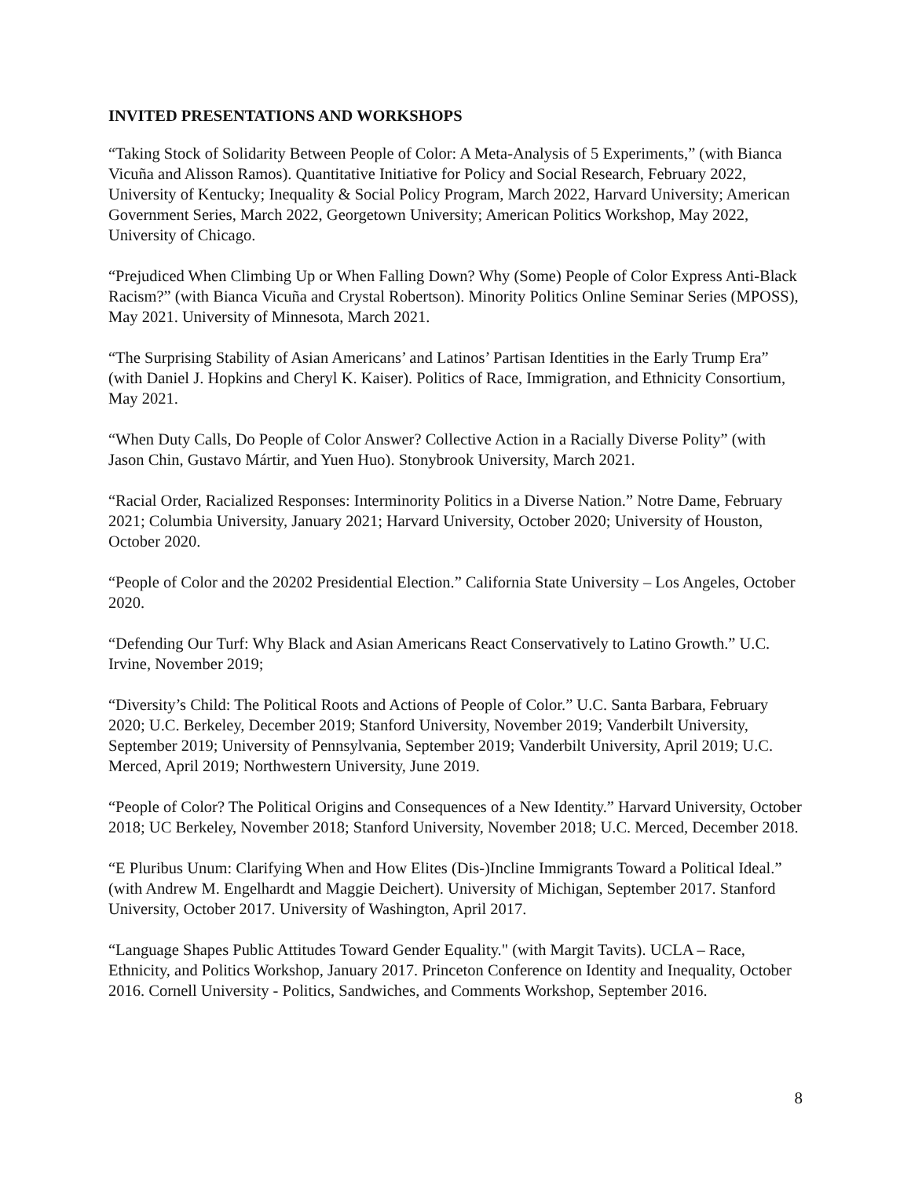INVITED PRESENTATIONS AND WORKSHOPS
“Taking Stock of Solidarity Between People of Color: A Meta-Analysis of 5 Experiments,” (with Bianca Vicuña and Alisson Ramos). Quantitative Initiative for Policy and Social Research, February 2022, University of Kentucky; Inequality & Social Policy Program, March 2022, Harvard University; American Government Series, March 2022, Georgetown University; American Politics Workshop, May 2022, University of Chicago.
“Prejudiced When Climbing Up or When Falling Down? Why (Some) People of Color Express Anti-Black Racism?” (with Bianca Vicuña and Crystal Robertson). Minority Politics Online Seminar Series (MPOSS), May 2021. University of Minnesota, March 2021.
“The Surprising Stability of Asian Americans’ and Latinos’ Partisan Identities in the Early Trump Era” (with Daniel J. Hopkins and Cheryl K. Kaiser). Politics of Race, Immigration, and Ethnicity Consortium, May 2021.
“When Duty Calls, Do People of Color Answer? Collective Action in a Racially Diverse Polity” (with Jason Chin, Gustavo Mártir, and Yuen Huo). Stonybrook University, March 2021.
“Racial Order, Racialized Responses: Interminority Politics in a Diverse Nation.” Notre Dame, February 2021; Columbia University, January 2021; Harvard University, October 2020; University of Houston, October 2020.
“People of Color and the 20202 Presidential Election.” California State University – Los Angeles, October 2020.
“Defending Our Turf: Why Black and Asian Americans React Conservatively to Latino Growth.” U.C. Irvine, November 2019;
“Diversity’s Child: The Political Roots and Actions of People of Color.” U.C. Santa Barbara, February 2020; U.C. Berkeley, December 2019; Stanford University, November 2019; Vanderbilt University, September 2019; University of Pennsylvania, September 2019; Vanderbilt University, April 2019; U.C. Merced, April 2019; Northwestern University, June 2019.
“People of Color? The Political Origins and Consequences of a New Identity.” Harvard University, October 2018; UC Berkeley, November 2018; Stanford University, November 2018; U.C. Merced, December 2018.
“E Pluribus Unum: Clarifying When and How Elites (Dis-)Incline Immigrants Toward a Political Ideal.” (with Andrew M. Engelhardt and Maggie Deichert). University of Michigan, September 2017. Stanford University, October 2017. University of Washington, April 2017.
“Language Shapes Public Attitudes Toward Gender Equality." (with Margit Tavits). UCLA – Race, Ethnicity, and Politics Workshop, January 2017. Princeton Conference on Identity and Inequality, October 2016. Cornell University - Politics, Sandwiches, and Comments Workshop, September 2016.
8